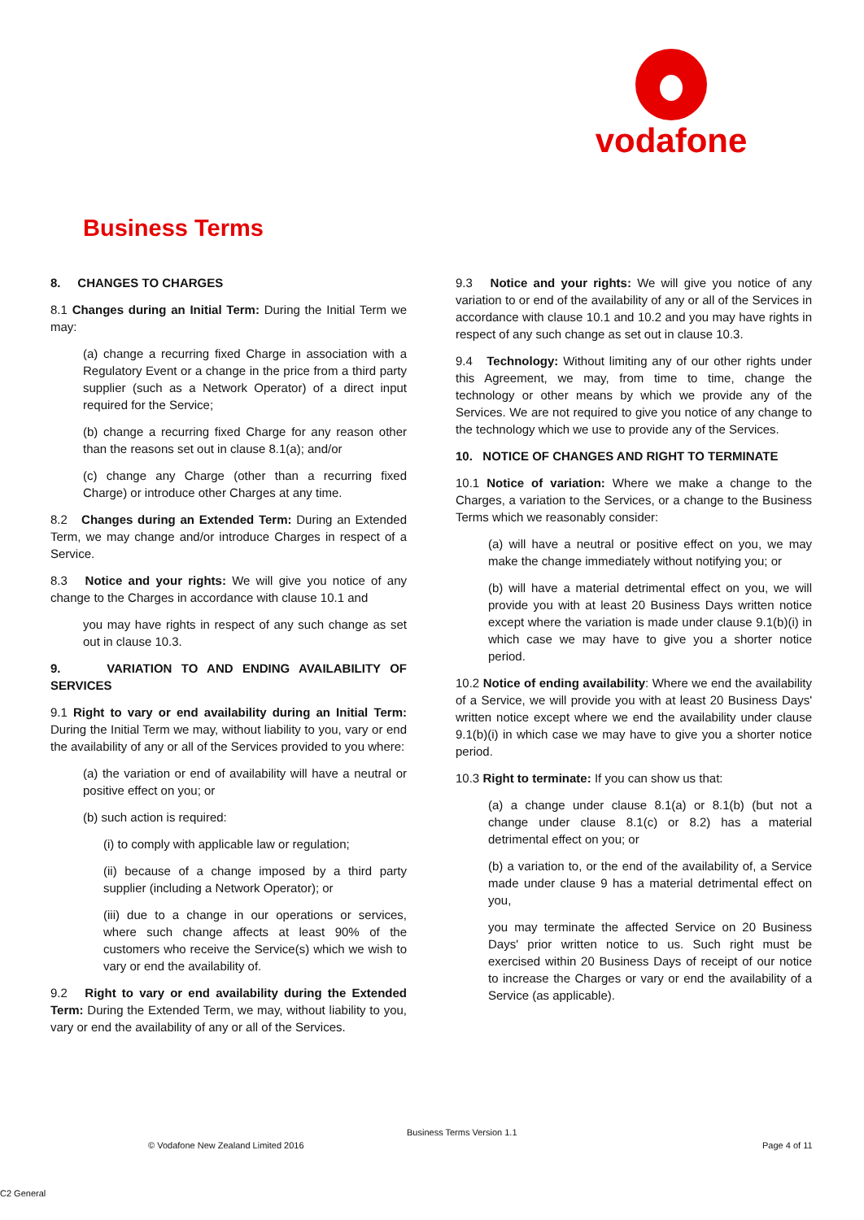vodafone
Business Terms
8. CHANGES TO CHARGES
8.1 Changes during an Initial Term: During the Initial Term we may:
(a) change a recurring fixed Charge in association with a Regulatory Event or a change in the price from a third party supplier (such as a Network Operator) of a direct input required for the Service;
(b) change a recurring fixed Charge for any reason other than the reasons set out in clause 8.1(a); and/or
(c) change any Charge (other than a recurring fixed Charge) or introduce other Charges at any time.
8.2 Changes during an Extended Term: During an Extended Term, we may change and/or introduce Charges in respect of a Service.
8.3 Notice and your rights: We will give you notice of any change to the Charges in accordance with clause 10.1 and
you may have rights in respect of any such change as set out in clause 10.3.
9. VARIATION TO AND ENDING AVAILABILITY OF SERVICES
9.1 Right to vary or end availability during an Initial Term: During the Initial Term we may, without liability to you, vary or end the availability of any or all of the Services provided to you where:
(a) the variation or end of availability will have a neutral or positive effect on you; or
(b) such action is required:
(i) to comply with applicable law or regulation;
(ii) because of a change imposed by a third party supplier (including a Network Operator); or
(iii) due to a change in our operations or services, where such change affects at least 90% of the customers who receive the Service(s) which we wish to vary or end the availability of.
9.2 Right to vary or end availability during the Extended Term: During the Extended Term, we may, without liability to you, vary or end the availability of any or all of the Services.
9.3 Notice and your rights: We will give you notice of any variation to or end of the availability of any or all of the Services in accordance with clause 10.1 and 10.2 and you may have rights in respect of any such change as set out in clause 10.3.
9.4 Technology: Without limiting any of our other rights under this Agreement, we may, from time to time, change the technology or other means by which we provide any of the Services. We are not required to give you notice of any change to the technology which we use to provide any of the Services.
10. NOTICE OF CHANGES AND RIGHT TO TERMINATE
10.1 Notice of variation: Where we make a change to the Charges, a variation to the Services, or a change to the Business Terms which we reasonably consider:
(a) will have a neutral or positive effect on you, we may make the change immediately without notifying you; or
(b) will have a material detrimental effect on you, we will provide you with at least 20 Business Days written notice except where the variation is made under clause 9.1(b)(i) in which case we may have to give you a shorter notice period.
10.2 Notice of ending availability: Where we end the availability of a Service, we will provide you with at least 20 Business Days' written notice except where we end the availability under clause 9.1(b)(i) in which case we may have to give you a shorter notice period.
10.3 Right to terminate: If you can show us that:
(a) a change under clause 8.1(a) or 8.1(b) (but not a change under clause 8.1(c) or 8.2) has a material detrimental effect on you; or
(b) a variation to, or the end of the availability of, a Service made under clause 9 has a material detrimental effect on you,
you may terminate the affected Service on 20 Business Days' prior written notice to us. Such right must be exercised within 20 Business Days of receipt of our notice to increase the Charges or vary or end the availability of a Service (as applicable).
Business Terms Version 1.1
© Vodafone New Zealand Limited 2016
Page 4 of 11
C2 General